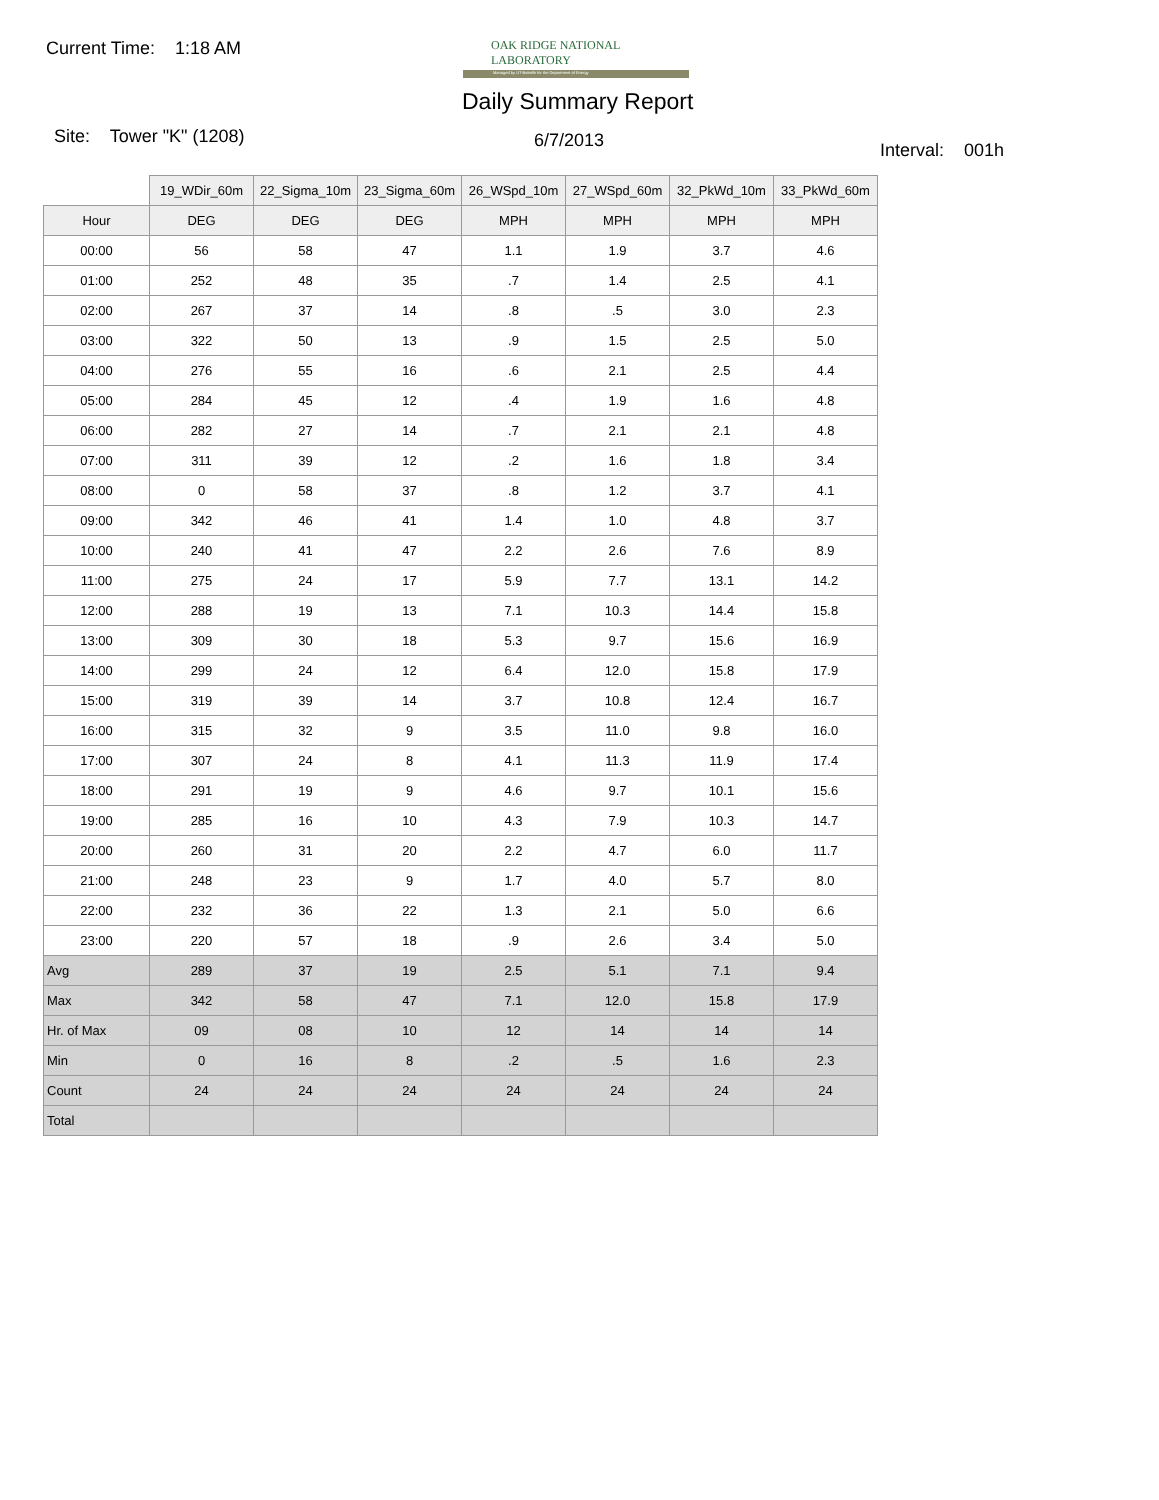Current Time: 1:18 AM
OAK RIDGE NATIONAL LABORATORY
Managed by UT-Battelle for the Department of Energy
Daily Summary Report
Site: Tower "K" (1208) 6/7/2013 Interval: 001h
| | 19_WDir_60m | 22_Sigma_10m | 23_Sigma_60m | 26_WSpd_10m | 27_WSpd_60m | 32_PkWd_10m | 33_PkWd_60m |
| Hour | DEG | DEG | DEG | MPH | MPH | MPH | MPH |
| 00:00 | 56 | 58 | 47 | 1.1 | 1.9 | 3.7 | 4.6 |
| 01:00 | 252 | 48 | 35 | .7 | 1.4 | 2.5 | 4.1 |
| 02:00 | 267 | 37 | 14 | .8 | .5 | 3.0 | 2.3 |
| 03:00 | 322 | 50 | 13 | .9 | 1.5 | 2.5 | 5.0 |
| 04:00 | 276 | 55 | 16 | .6 | 2.1 | 2.5 | 4.4 |
| 05:00 | 284 | 45 | 12 | .4 | 1.9 | 1.6 | 4.8 |
| 06:00 | 282 | 27 | 14 | .7 | 2.1 | 2.1 | 4.8 |
| 07:00 | 311 | 39 | 12 | .2 | 1.6 | 1.8 | 3.4 |
| 08:00 | 0 | 58 | 37 | .8 | 1.2 | 3.7 | 4.1 |
| 09:00 | 342 | 46 | 41 | 1.4 | 1.0 | 4.8 | 3.7 |
| 10:00 | 240 | 41 | 47 | 2.2 | 2.6 | 7.6 | 8.9 |
| 11:00 | 275 | 24 | 17 | 5.9 | 7.7 | 13.1 | 14.2 |
| 12:00 | 288 | 19 | 13 | 7.1 | 10.3 | 14.4 | 15.8 |
| 13:00 | 309 | 30 | 18 | 5.3 | 9.7 | 15.6 | 16.9 |
| 14:00 | 299 | 24 | 12 | 6.4 | 12.0 | 15.8 | 17.9 |
| 15:00 | 319 | 39 | 14 | 3.7 | 10.8 | 12.4 | 16.7 |
| 16:00 | 315 | 32 | 9 | 3.5 | 11.0 | 9.8 | 16.0 |
| 17:00 | 307 | 24 | 8 | 4.1 | 11.3 | 11.9 | 17.4 |
| 18:00 | 291 | 19 | 9 | 4.6 | 9.7 | 10.1 | 15.6 |
| 19:00 | 285 | 16 | 10 | 4.3 | 7.9 | 10.3 | 14.7 |
| 20:00 | 260 | 31 | 20 | 2.2 | 4.7 | 6.0 | 11.7 |
| 21:00 | 248 | 23 | 9 | 1.7 | 4.0 | 5.7 | 8.0 |
| 22:00 | 232 | 36 | 22 | 1.3 | 2.1 | 5.0 | 6.6 |
| 23:00 | 220 | 57 | 18 | .9 | 2.6 | 3.4 | 5.0 |
| Avg | 289 | 37 | 19 | 2.5 | 5.1 | 7.1 | 9.4 |
| Max | 342 | 58 | 47 | 7.1 | 12.0 | 15.8 | 17.9 |
| Hr. of Max | 09 | 08 | 10 | 12 | 14 | 14 | 14 |
| Min | 0 | 16 | 8 | .2 | .5 | 1.6 | 2.3 |
| Count | 24 | 24 | 24 | 24 | 24 | 24 | 24 |
| Total | | | | | | | |